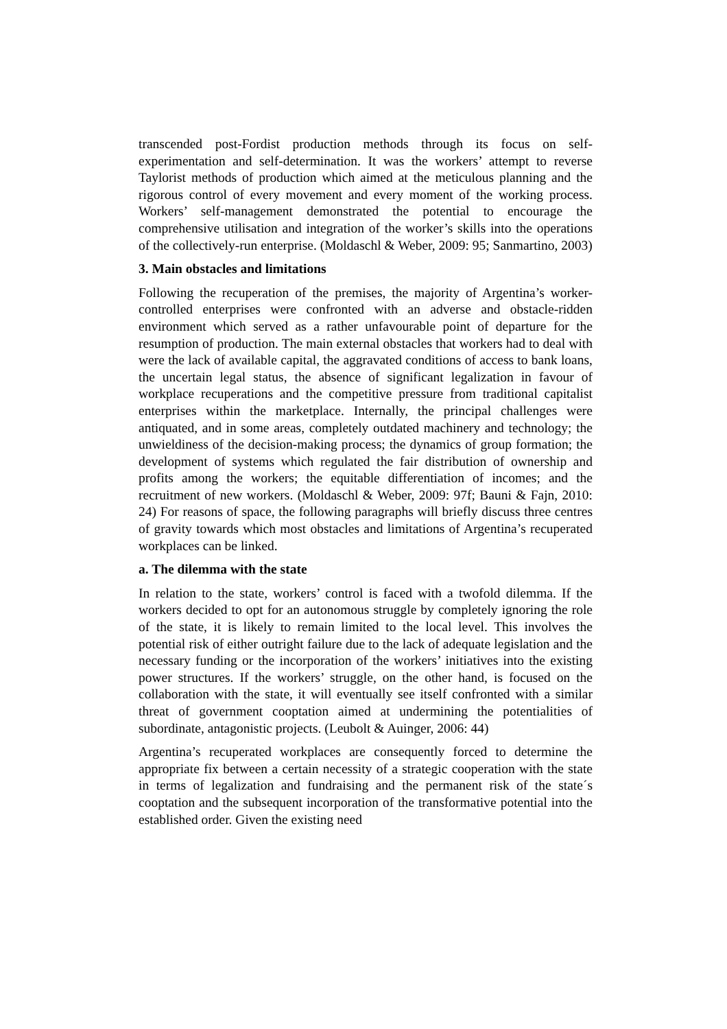transcended post-Fordist production methods through its focus on self-experimentation and self-determination. It was the workers’ attempt to reverse Taylorist methods of production which aimed at the meticulous planning and the rigorous control of every movement and every moment of the working process. Workers’ self-management demonstrated the potential to encourage the comprehensive utilisation and integration of the worker’s skills into the operations of the collectively-run enterprise. (Moldaschl & Weber, 2009: 95; Sanmartino, 2003)
3. Main obstacles and limitations
Following the recuperation of the premises, the majority of Argentina’s worker-controlled enterprises were confronted with an adverse and obstacle-ridden environment which served as a rather unfavourable point of departure for the resumption of production. The main external obstacles that workers had to deal with were the lack of available capital, the aggravated conditions of access to bank loans, the uncertain legal status, the absence of significant legalization in favour of workplace recuperations and the competitive pressure from traditional capitalist enterprises within the marketplace. Internally, the principal challenges were antiquated, and in some areas, completely outdated machinery and technology; the unwieldiness of the decision-making process; the dynamics of group formation; the development of systems which regulated the fair distribution of ownership and profits among the workers; the equitable differentiation of incomes; and the recruitment of new workers. (Moldaschl & Weber, 2009: 97f; Bauni & Fajn, 2010: 24) For reasons of space, the following paragraphs will briefly discuss three centres of gravity towards which most obstacles and limitations of Argentina’s recuperated workplaces can be linked.
a. The dilemma with the state
In relation to the state, workers’ control is faced with a twofold dilemma. If the workers decided to opt for an autonomous struggle by completely ignoring the role of the state, it is likely to remain limited to the local level. This involves the potential risk of either outright failure due to the lack of adequate legislation and the necessary funding or the incorporation of the workers’ initiatives into the existing power structures. If the workers’ struggle, on the other hand, is focused on the collaboration with the state, it will eventually see itself confronted with a similar threat of government cooptation aimed at undermining the potentialities of subordinate, antagonistic projects. (Leubolt & Auinger, 2006: 44)
Argentina’s recuperated workplaces are consequently forced to determine the appropriate fix between a certain necessity of a strategic cooperation with the state in terms of legalization and fundraising and the permanent risk of the state´s cooptation and the subsequent incorporation of the transformative potential into the established order. Given the existing need